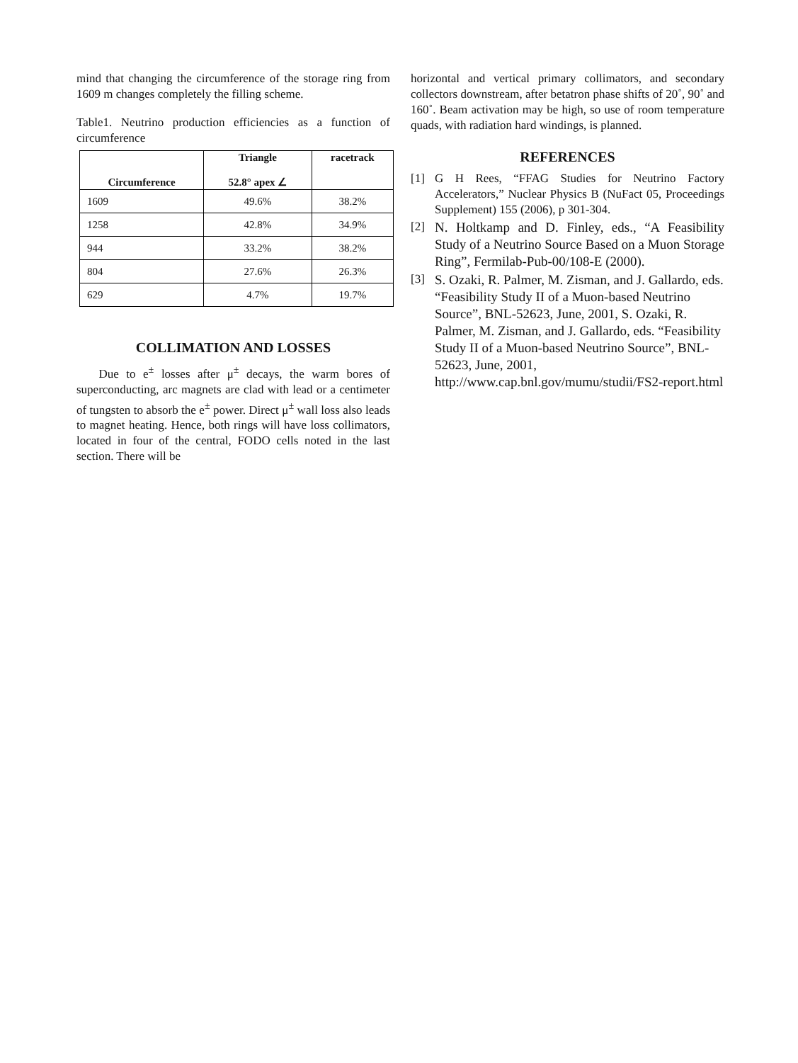mind that changing the circumference of the storage ring from 1609 m changes completely the filling scheme.
Table1. Neutrino production efficiencies as a function of circumference
| Circumference | Triangle 52.8° apex ∠ | racetrack |
| --- | --- | --- |
| 1609 | 49.6% | 38.2% |
| 1258 | 42.8% | 34.9% |
| 944 | 33.2% | 38.2% |
| 804 | 27.6% | 26.3% |
| 629 | 4.7% | 19.7% |
COLLIMATION AND LOSSES
Due to e<sup>±</sup> losses after μ<sup>±</sup> decays, the warm bores of superconducting, arc magnets are clad with lead or a centimeter of tungsten to absorb the e<sup>±</sup> power. Direct μ<sup>±</sup> wall loss also leads to magnet heating. Hence, both rings will have loss collimators, located in four of the central, FODO cells noted in the last section. There will be
horizontal and vertical primary collimators, and secondary collectors downstream, after betatron phase shifts of 20˚, 90˚ and 160˚. Beam activation may be high, so use of room temperature quads, with radiation hard windings, is planned.
REFERENCES
[1] G H Rees, “FFAG Studies for Neutrino Factory Accelerators,” Nuclear Physics B (NuFact 05, Proceedings Supplement) 155 (2006), p 301-304.
[2] N. Holtkamp and D. Finley, eds., “A Feasibility Study of a Neutrino Source Based on a Muon Storage Ring”, Fermilab-Pub-00/108-E (2000).
[3] S. Ozaki, R. Palmer, M. Zisman, and J. Gallardo, eds. “Feasibility Study II of a Muon-based Neutrino Source”, BNL-52623, June, 2001, S. Ozaki, R. Palmer, M. Zisman, and J. Gallardo, eds. “Feasibility Study II of a Muon-based Neutrino Source”, BNL-52623, June, 2001, http://www.cap.bnl.gov/mumu/studii/FS2-report.html